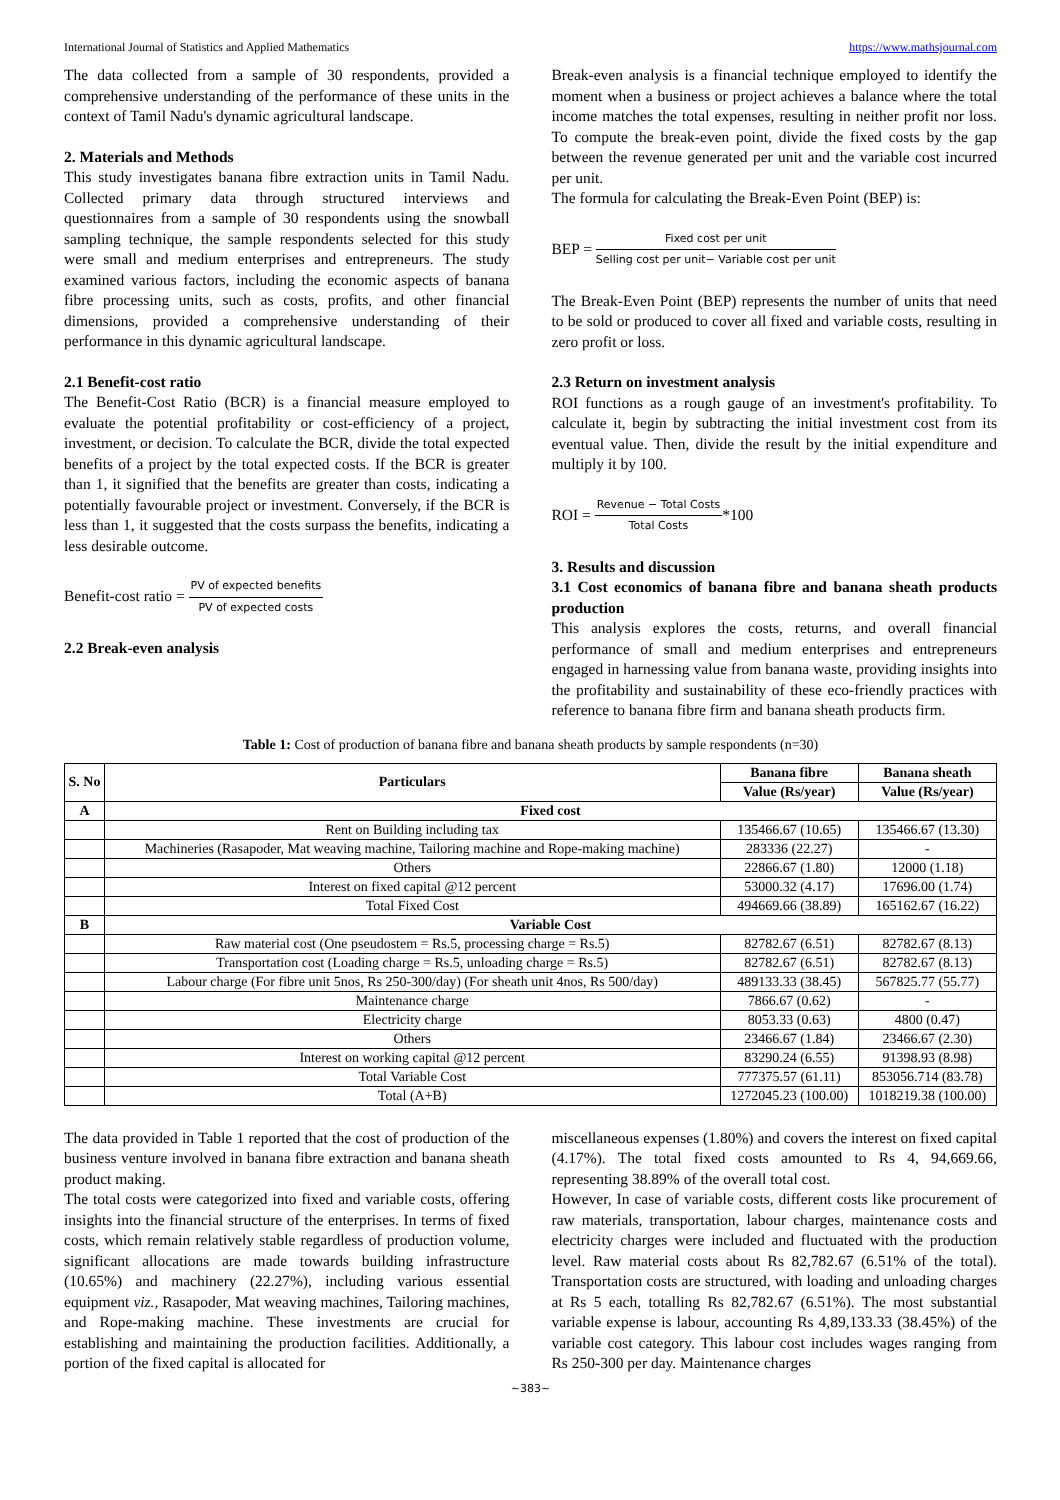International Journal of Statistics and Applied Mathematics https://www.mathsjournal.com
The data collected from a sample of 30 respondents, provided a comprehensive understanding of the performance of these units in the context of Tamil Nadu's dynamic agricultural landscape.
2. Materials and Methods
This study investigates banana fibre extraction units in Tamil Nadu. Collected primary data through structured interviews and questionnaires from a sample of 30 respondents using the snowball sampling technique, the sample respondents selected for this study were small and medium enterprises and entrepreneurs. The study examined various factors, including the economic aspects of banana fibre processing units, such as costs, profits, and other financial dimensions, provided a comprehensive understanding of their performance in this dynamic agricultural landscape.
2.1 Benefit-cost ratio
The Benefit-Cost Ratio (BCR) is a financial measure employed to evaluate the potential profitability or cost-efficiency of a project, investment, or decision. To calculate the BCR, divide the total expected benefits of a project by the total expected costs. If the BCR is greater than 1, it signified that the benefits are greater than costs, indicating a potentially favourable project or investment. Conversely, if the BCR is less than 1, it suggested that the costs surpass the benefits, indicating a less desirable outcome.
Benefit-cost ratio = PV of expected benefits PV of expected costs
2.2 Break-even analysis
Break-even analysis is a financial technique employed to identify the moment when a business or project achieves a balance where the total income matches the total expenses, resulting in neither profit nor loss. To compute the break-even point, divide the fixed costs by the gap between the revenue generated per unit and the variable cost incurred per unit.
The formula for calculating the Break-Even Point (BEP) is:
BEP = Fixed cost per unit Selling cost per unit− Variable cost per unit
The Break-Even Point (BEP) represents the number of units that need to be sold or produced to cover all fixed and variable costs, resulting in zero profit or loss.
2.3 Return on investment analysis
ROI functions as a rough gauge of an investment's profitability. To calculate it, begin by subtracting the initial investment cost from its eventual value. Then, divide the result by the initial expenditure and multiply it by 100.
ROI = Revenue − Total Costs Total Costs*100
3. Results and discussion
3.1 Cost economics of banana fibre and banana sheath products production
This analysis explores the costs, returns, and overall financial performance of small and medium enterprises and entrepreneurs engaged in harnessing value from banana waste, providing insights into the profitability and sustainability of these eco-friendly practices with reference to banana fibre firm and banana sheath products firm.
Table 1: Cost of production of banana fibre and banana sheath products by sample respondents (n=30)
| S. No | Particulars | Banana fibre | Banana sheath |
| --- | --- | --- | --- |
| | | Value (Rs/year) | Value (Rs/year) |
| A | Fixed cost | | |
| | Rent on Building including tax | 135466.67 (10.65) | 135466.67 (13.30) |
| | Machineries (Rasapoder, Mat weaving machine, Tailoring machine and Rope-making machine) | 283336 (22.27) | - |
| | Others | 22866.67 (1.80) | 12000 (1.18) |
| | Interest on fixed capital @12 percent | 53000.32 (4.17) | 17696.00 (1.74) |
| | Total Fixed Cost | 494669.66 (38.89) | 165162.67 (16.22) |
| B | Variable Cost | | |
| | Raw material cost (One pseudostem = Rs.5, processing charge = Rs.5) | 82782.67 (6.51) | 82782.67 (8.13) |
| | Transportation cost (Loading charge = Rs.5, unloading charge = Rs.5) | 82782.67 (6.51) | 82782.67 (8.13) |
| | Labour charge (For fibre unit 5nos, Rs 250-300/day) (For sheath unit 4nos, Rs 500/day) | 489133.33 (38.45) | 567825.77 (55.77) |
| | Maintenance charge | 7866.67 (0.62) | - |
| | Electricity charge | 8053.33 (0.63) | 4800 (0.47) |
| | Others | 23466.67 (1.84) | 23466.67 (2.30) |
| | Interest on working capital @12 percent | 83290.24 (6.55) | 91398.93 (8.98) |
| | Total Variable Cost | 777375.57 (61.11) | 853056.714 (83.78) |
| | Total (A+B) | 1272045.23 (100.00) | 1018219.38 (100.00) |
The data provided in Table 1 reported that the cost of production of the business venture involved in banana fibre extraction and banana sheath product making.
The total costs were categorized into fixed and variable costs, offering insights into the financial structure of the enterprises. In terms of fixed costs, which remain relatively stable regardless of production volume, significant allocations are made towards building infrastructure (10.65%) and machinery (22.27%), including various essential equipment viz., Rasapoder, Mat weaving machines, Tailoring machines, and Rope-making machine. These investments are crucial for establishing and maintaining the production facilities. Additionally, a portion of the fixed capital is allocated for
miscellaneous expenses (1.80%) and covers the interest on fixed capital (4.17%). The total fixed costs amounted to Rs 4, 94,669.66, representing 38.89% of the overall total cost.
However, In case of variable costs, different costs like procurement of raw materials, transportation, labour charges, maintenance costs and electricity charges were included and fluctuated with the production level. Raw material costs about Rs 82,782.67 (6.51% of the total). Transportation costs are structured, with loading and unloading charges at Rs 5 each, totalling Rs 82,782.67 (6.51%). The most substantial variable expense is labour, accounting Rs 4,89,133.33 (38.45%) of the variable cost category. This labour cost includes wages ranging from Rs 250-300 per day. Maintenance charges
~383~